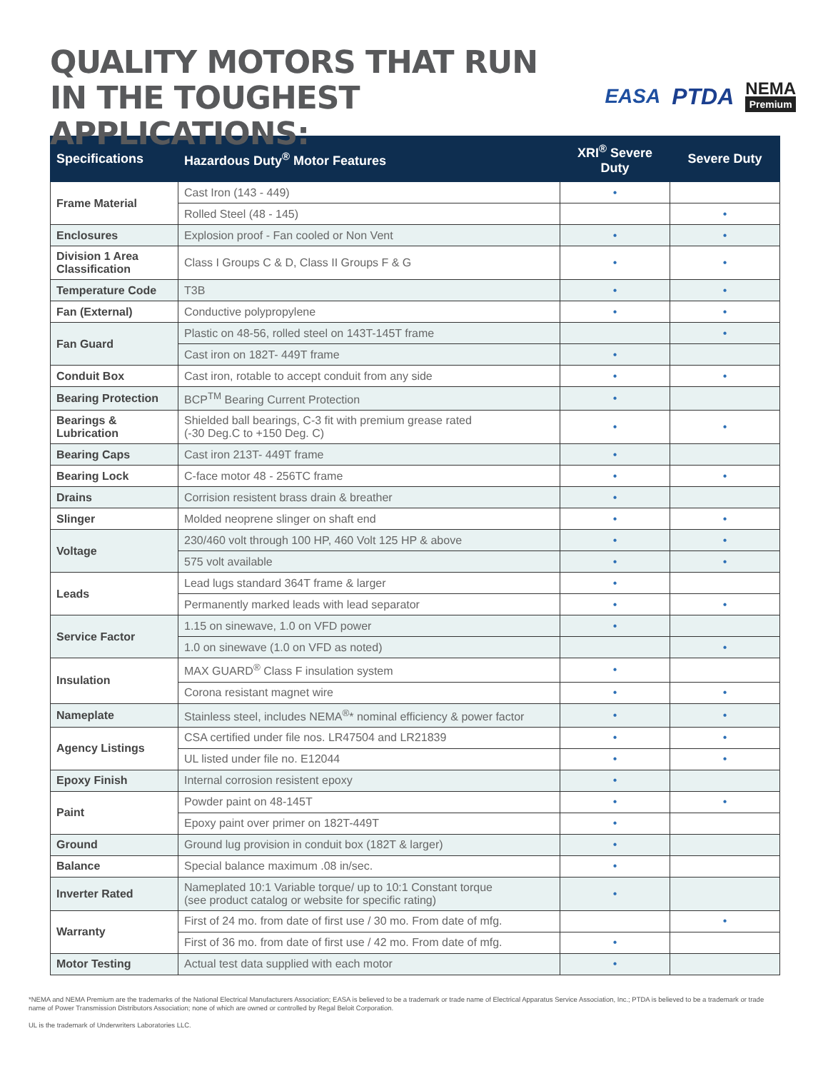QUALITY MOTORS THAT RUN
IN THE TOUGHEST APPLICATIONS:
EASA PTDA NEMA
Premium
| Specifications | Hazardous Duty<sup>®</sup> Motor Features | XRI<sup>®</sup> Severe Duty | Severe Duty |
| --- | --- | --- | --- |
| Frame Material | Cast Iron (143 - 449) | • | |
| | Rolled Steel (48 - 145) | | • |
| Enclosures | Explosion proof - Fan cooled or Non Vent | • | • |
| Division 1 Area Classification | Class I Groups C & D, Class II Groups F & G | • | • |
| Temperature Code | T3B | • | • |
| Fan (External) | Conductive polypropylene | • | • |
| Fan Guard | Plastic on 48-56, rolled steel on 143T-145T frame | | • |
| | Cast iron on 182T- 449T frame | • | |
| Conduit Box | Cast iron, rotable to accept conduit from any side | • | • |
| Bearing Protection | BCP<sup>TM</sup> Bearing Current Protection | • | |
| Bearings & Lubrication | Shielded ball bearings, C-3 fit with premium grease rated (-30 Deg.C to +150 Deg. C) | • | • |
| Bearing Caps | Cast iron 213T- 449T frame | • | |
| Bearing Lock | C-face motor 48 - 256TC frame | • | • |
| Drains | Corrision resistent brass drain & breather | • | |
| Slinger | Molded neoprene slinger on shaft end | • | • |
| Voltage | 230/460 volt through 100 HP, 460 Volt 125 HP & above | • | • |
| | 575 volt available | • | • |
| Leads | Lead lugs standard 364T frame & larger | • | |
| | Permanently marked leads with lead separator | • | • |
| Service Factor | 1.15 on sinewave, 1.0 on VFD power | • | |
| | 1.0 on sinewave (1.0 on VFD as noted) | | • |
| Insulation | MAX GUARD<sup>®</sup> Class F insulation system | • | |
| | Corona resistant magnet wire | • | • |
| Nameplate | Stainless steel, includes NEMA<sup>®</sup>* nominal efficiency & power factor | • | • |
| Agency Listings | CSA certified under file nos. LR47504 and LR21839 | • | • |
| | UL listed under file no. E12044 | • | • |
| Epoxy Finish | Internal corrosion resistent epoxy | • | |
| Paint | Powder paint on 48-145T | • | • |
| | Epoxy paint over primer on 182T-449T | • | |
| Ground | Ground lug provision in conduit box (182T & larger) | • | |
| Balance | Special balance maximum .08 in/sec. | • | |
| Inverter Rated | Nameplated 10:1 Variable torque/ up to 10:1 Constant torque (see product catalog or website for specific rating) | • | |
| Warranty | First of 24 mo. from date of first use / 30 mo. From date of mfg. | | • |
| | First of 36 mo. from date of first use / 42 mo. From date of mfg. | • | |
| Motor Testing | Actual test data supplied with each motor | • | |
*NEMA and NEMA Premium are the trademarks of the National Electrical Manufacturers Association; EASA is believed to be a trademark or trade name of Electrical Apparatus Service Association, Inc.; PTDA is believed to be a trademark or trade name of Power Transmission Distributors Association; none of which are owned or controlled by Regal Beloit Corporation.
UL is the trademark of Underwriters Laboratories LLC.